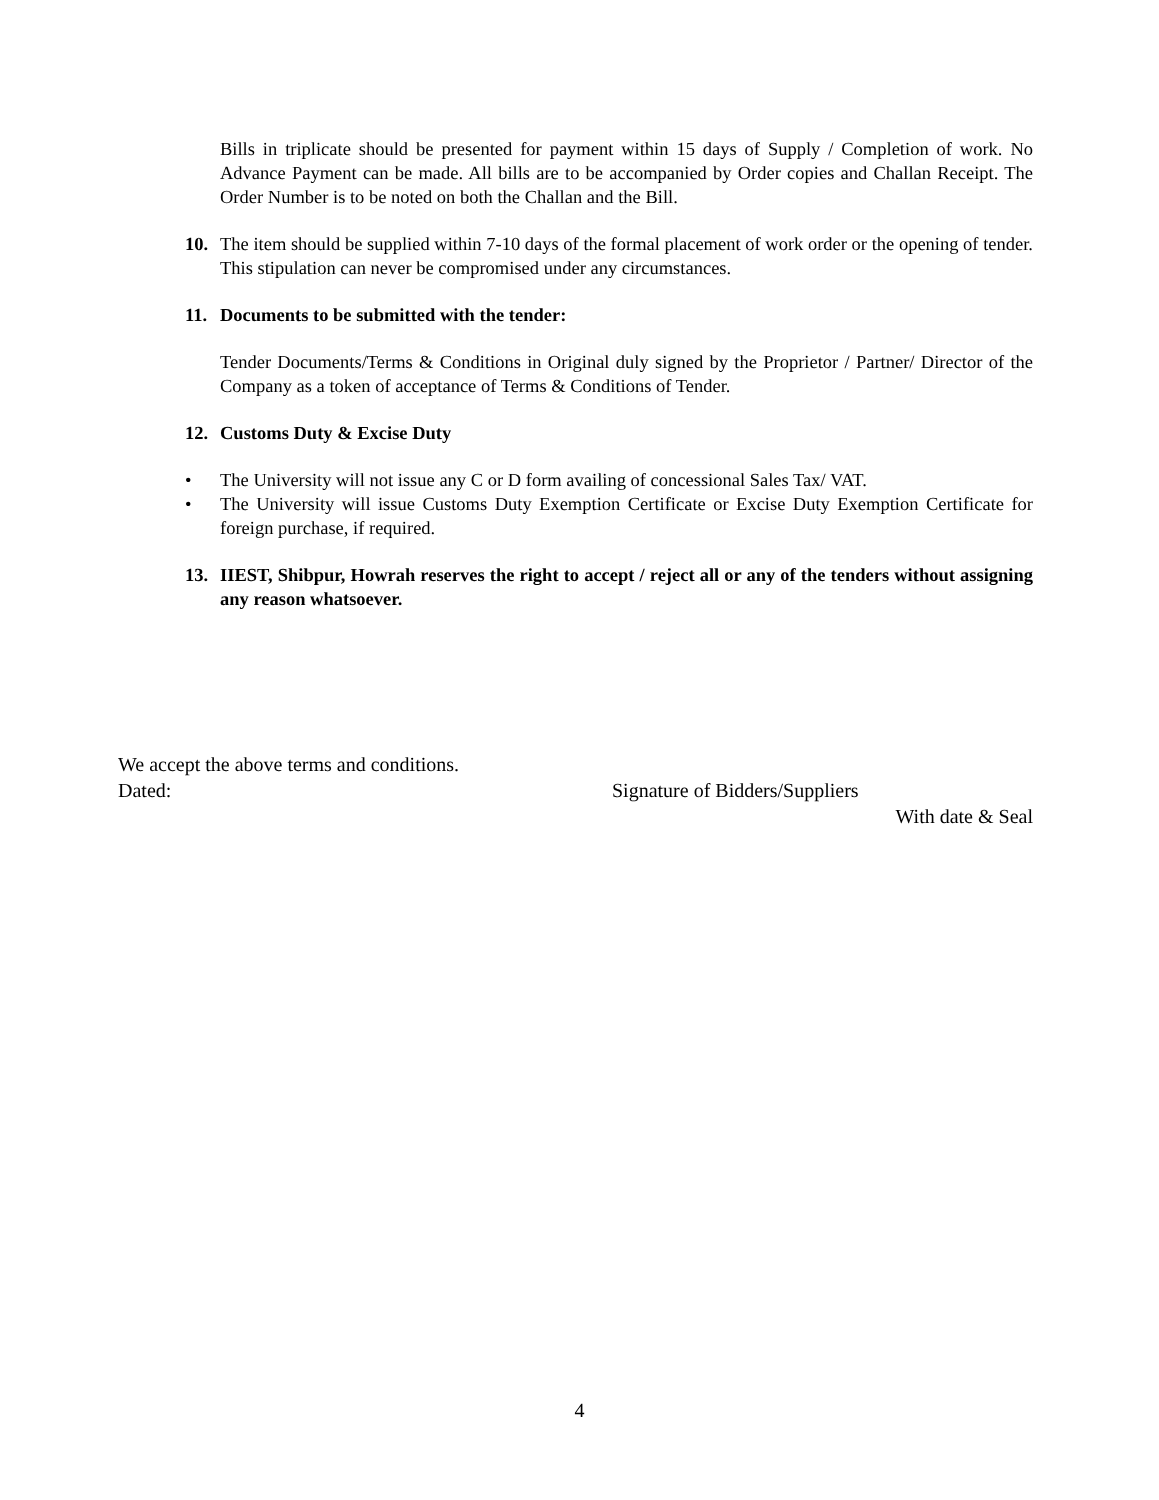Bills in triplicate should be presented for payment within 15 days of Supply / Completion of work. No Advance Payment can be made. All bills are to be accompanied by Order copies and Challan Receipt. The Order Number is to be noted on both the Challan and the Bill.
10.
The item should be supplied within 7-10 days of the formal placement of work order or the opening of tender. This stipulation can never be compromised under any circumstances.
11.
Documents to be submitted with the tender:
Tender Documents/Terms & Conditions in Original duly signed by the Proprietor / Partner/ Director of the Company as a token of acceptance of Terms & Conditions of Tender.
12.
Customs Duty & Excise Duty
• The University will not issue any C or D form availing of concessional Sales Tax/ VAT.
• The University will issue Customs Duty Exemption Certificate or Excise Duty Exemption Certificate for foreign purchase, if required.
13.
IIEST, Shibpur, Howrah reserves the right to accept / reject all or any of the tenders without assigning any reason whatsoever.
We accept the above terms and conditions.
Dated: Signature of Bidders/Suppliers
With date & Seal
4